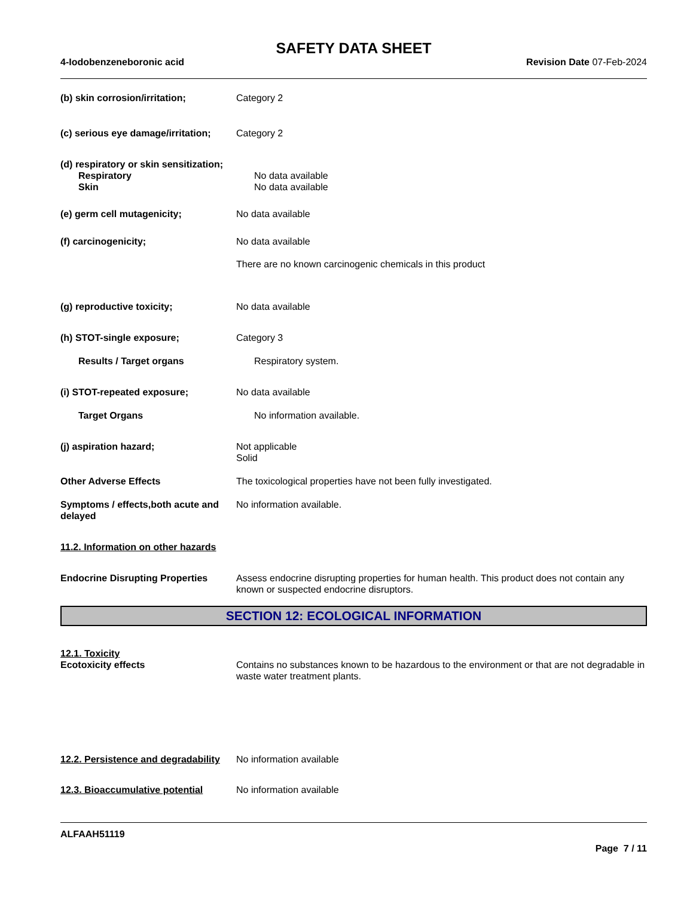SAFETY DATA SHEET
4-Iodobenzeneboronic acid Revision Date 07-Feb-2024
(b) skin corrosion/irritation; Category 2
(c) serious eye damage/irritation;
Category 2
(d) respiratory or skin sensitization;
Respiratory No data available
Skin No data available
(e) germ cell mutagenicity; No data available
(f) carcinogenicity; No data available
There are no known carcinogenic chemicals in this product
(g) reproductive toxicity; No data available
(h) STOT-single exposure; Category 3
Results / Target organs Respiratory system.
(i) STOT-repeated exposure; No data available
Target Organs No information available.
(j) aspiration hazard; Not applicable
Solid
Other Adverse Effects The toxicological properties have not been fully investigated.
Symptoms / effects,both acute and delayed
No information available.
11.2. Information on other hazards
Endocrine Disrupting Properties
Assess endocrine disrupting properties for human health. This product does not contain any known or suspected endocrine disruptors.
SECTION 12: ECOLOGICAL INFORMATION
12.1. Toxicity
Ecotoxicity effects Contains no substances known to be hazardous to the environment or that are not degradable in waste water treatment plants.
12.2. Persistence and degradability
No information available
12.3. Bioaccumulative potential
No information available
ALFAAH51119
Page 7 / 11